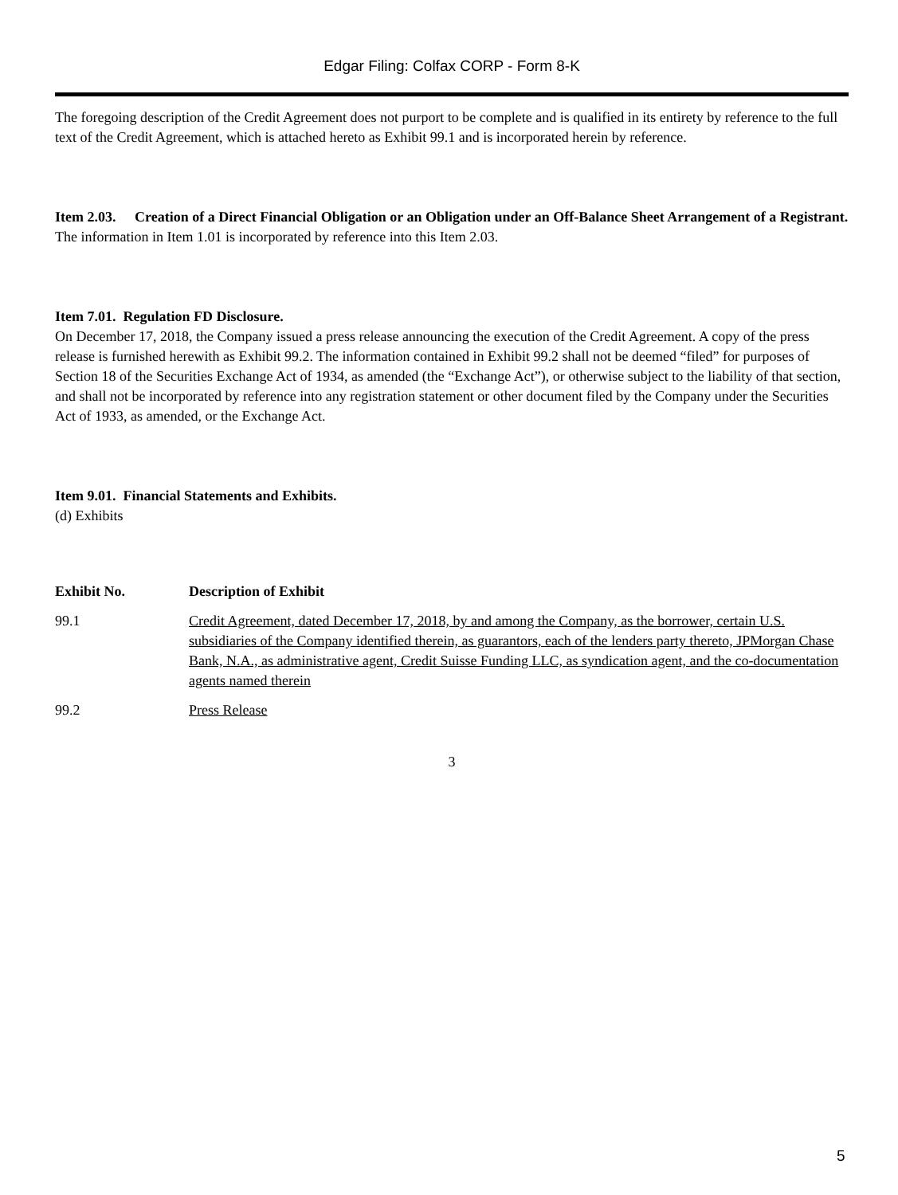Edgar Filing: Colfax CORP - Form 8-K
The foregoing description of the Credit Agreement does not purport to be complete and is qualified in its entirety by reference to the full text of the Credit Agreement, which is attached hereto as Exhibit 99.1 and is incorporated herein by reference.
Item 2.03. Creation of a Direct Financial Obligation or an Obligation under an Off-Balance Sheet Arrangement of a Registrant.
The information in Item 1.01 is incorporated by reference into this Item 2.03.
Item 7.01. Regulation FD Disclosure.
On December 17, 2018, the Company issued a press release announcing the execution of the Credit Agreement. A copy of the press release is furnished herewith as Exhibit 99.2. The information contained in Exhibit 99.2 shall not be deemed “filed” for purposes of Section 18 of the Securities Exchange Act of 1934, as amended (the “Exchange Act”), or otherwise subject to the liability of that section, and shall not be incorporated by reference into any registration statement or other document filed by the Company under the Securities Act of 1933, as amended, or the Exchange Act.
Item 9.01. Financial Statements and Exhibits.
(d) Exhibits
| Exhibit No. | Description of Exhibit |
| --- | --- |
| 99.1 | Credit Agreement, dated December 17, 2018, by and among the Company, as the borrower, certain U.S. subsidiaries of the Company identified therein, as guarantors, each of the lenders party thereto, JPMorgan Chase Bank, N.A., as administrative agent, Credit Suisse Funding LLC, as syndication agent, and the co-documentation agents named therein |
| 99.2 | Press Release |
3
5